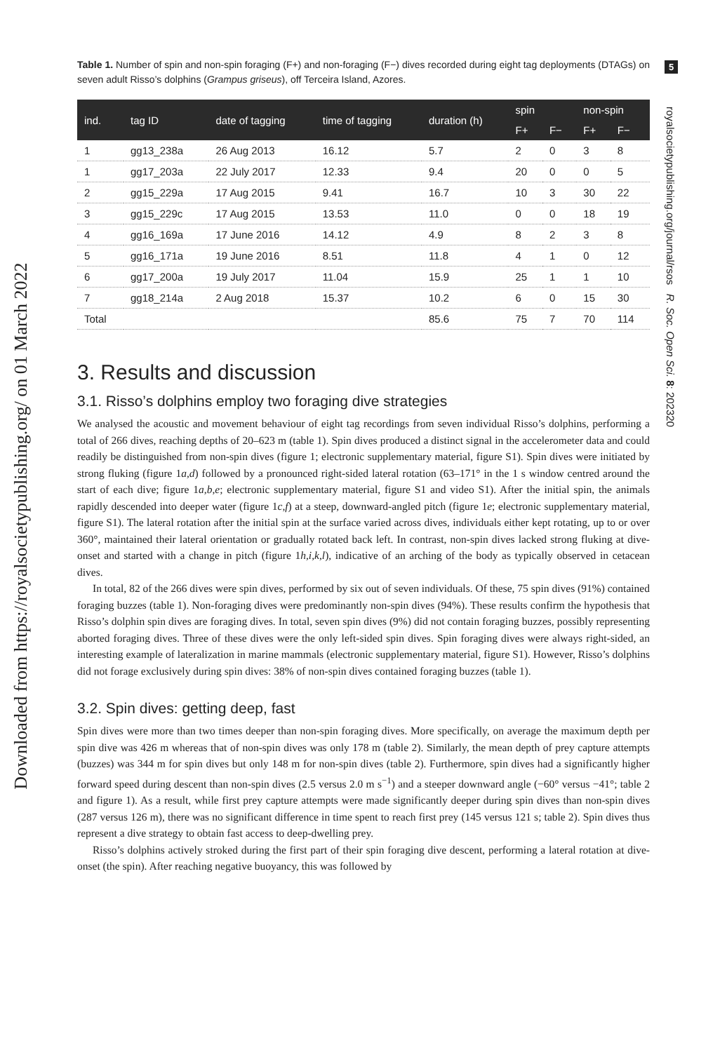Downloaded from https://royalsocietypublishing.org/ on 01 March 2022
5
royalsocietypublishing.org/journal/rsos R. Soc. Open Sci. 8: 202320
Table 1. Number of spin and non-spin foraging (F+) and non-foraging (F−) dives recorded during eight tag deployments (DTAGs) on seven adult Risso’s dolphins (Grampus griseus), off Terceira Island, Azores.
| ind. | tag ID | date of tagging | time of tagging | duration (h) | spin | | non-spin | |
| --- | --- | --- | --- | --- | --- | --- | --- | --- |
| | | | | | F+ | F− | F+ | F− |
| 1 | gg13_238a | 26 Aug 2013 | 16.12 | 5.7 | 2 | 0 | 3 | 8 |
| 1 | gg17_203a | 22 July 2017 | 12.33 | 9.4 | 20 | 0 | 0 | 5 |
| 2 | gg15_229a | 17 Aug 2015 | 9.41 | 16.7 | 10 | 3 | 30 | 22 |
| 3 | gg15_229c | 17 Aug 2015 | 13.53 | 11.0 | 0 | 0 | 18 | 19 |
| 4 | gg16_169a | 17 June 2016 | 14.12 | 4.9 | 8 | 2 | 3 | 8 |
| 5 | gg16_171a | 19 June 2016 | 8.51 | 11.8 | 4 | 1 | 0 | 12 |
| 6 | gg17_200a | 19 July 2017 | 11.04 | 15.9 | 25 | 1 | 1 | 10 |
| 7 | gg18_214a | 2 Aug 2018 | 15.37 | 10.2 | 6 | 0 | 15 | 30 |
| Total | | | | 85.6 | 75 | 7 | 70 | 114 |
3. Results and discussion
3.1. Risso’s dolphins employ two foraging dive strategies
We analysed the acoustic and movement behaviour of eight tag recordings from seven individual Risso’s dolphins, performing a total of 266 dives, reaching depths of 20–623 m (table 1). Spin dives produced a distinct signal in the accelerometer data and could readily be distinguished from non-spin dives (figure 1; electronic supplementary material, figure S1). Spin dives were initiated by strong fluking (figure 1a,d) followed by a pronounced right-sided lateral rotation (63–171° in the 1 s window centred around the start of each dive; figure 1a,b,e; electronic supplementary material, figure S1 and video S1). After the initial spin, the animals rapidly descended into deeper water (figure 1c,f) at a steep, downward-angled pitch (figure 1e; electronic supplementary material, figure S1). The lateral rotation after the initial spin at the surface varied across dives, individuals either kept rotating, up to or over 360°, maintained their lateral orientation or gradually rotated back left. In contrast, non-spin dives lacked strong fluking at dive-onset and started with a change in pitch (figure 1h,i,k,l), indicative of an arching of the body as typically observed in cetacean dives.
In total, 82 of the 266 dives were spin dives, performed by six out of seven individuals. Of these, 75 spin dives (91%) contained foraging buzzes (table 1). Non-foraging dives were predominantly non-spin dives (94%). These results confirm the hypothesis that Risso’s dolphin spin dives are foraging dives. In total, seven spin dives (9%) did not contain foraging buzzes, possibly representing aborted foraging dives. Three of these dives were the only left-sided spin dives. Spin foraging dives were always right-sided, an interesting example of lateralization in marine mammals (electronic supplementary material, figure S1). However, Risso’s dolphins did not forage exclusively during spin dives: 38% of non-spin dives contained foraging buzzes (table 1).
3.2. Spin dives: getting deep, fast
Spin dives were more than two times deeper than non-spin foraging dives. More specifically, on average the maximum depth per spin dive was 426 m whereas that of non-spin dives was only 178 m (table 2). Similarly, the mean depth of prey capture attempts (buzzes) was 344 m for spin dives but only 148 m for non-spin dives (table 2). Furthermore, spin dives had a significantly higher forward speed during descent than non-spin dives (2.5 versus 2.0 m s<sup>−1</sup>) and a steeper downward angle (−60° versus −41°; table 2 and figure 1). As a result, while first prey capture attempts were made significantly deeper during spin dives than non-spin dives (287 versus 126 m), there was no significant difference in time spent to reach first prey (145 versus 121 s; table 2). Spin dives thus represent a dive strategy to obtain fast access to deep-dwelling prey.
Risso’s dolphins actively stroked during the first part of their spin foraging dive descent, performing a lateral rotation at dive-onset (the spin). After reaching negative buoyancy, this was followed by